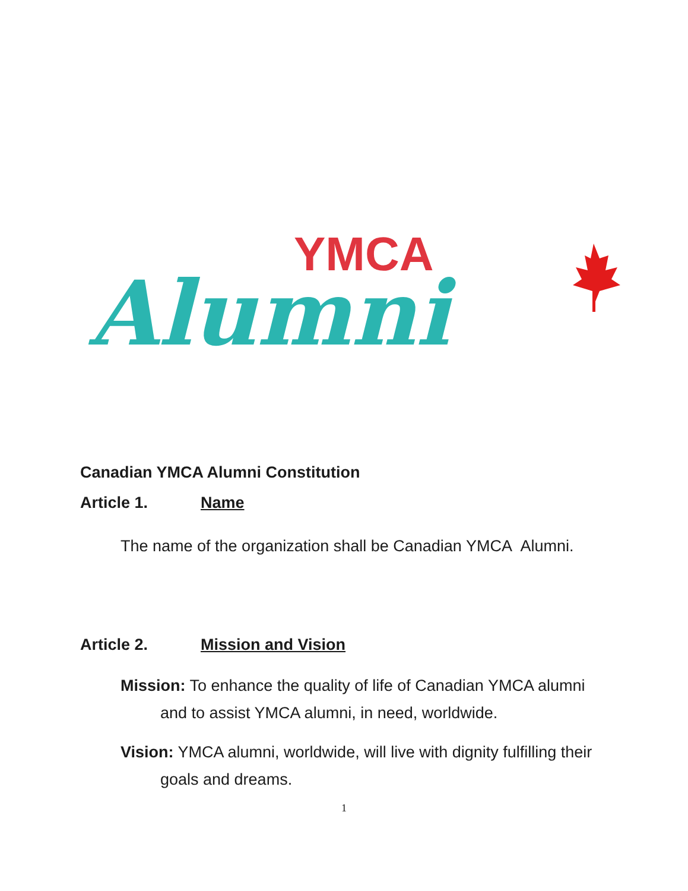YMCA
Alumni
Canadian YMCA Alumni Constitution
Article 1. Name
The name of the organization shall be Canadian YMCA Alumni.
Article 2. Mission and Vision
Mission: To enhance the quality of life of Canadian YMCA alumni and to assist YMCA alumni, in need, worldwide.
Vision: YMCA alumni, worldwide, will live with dignity fulfilling their goals and dreams.
1